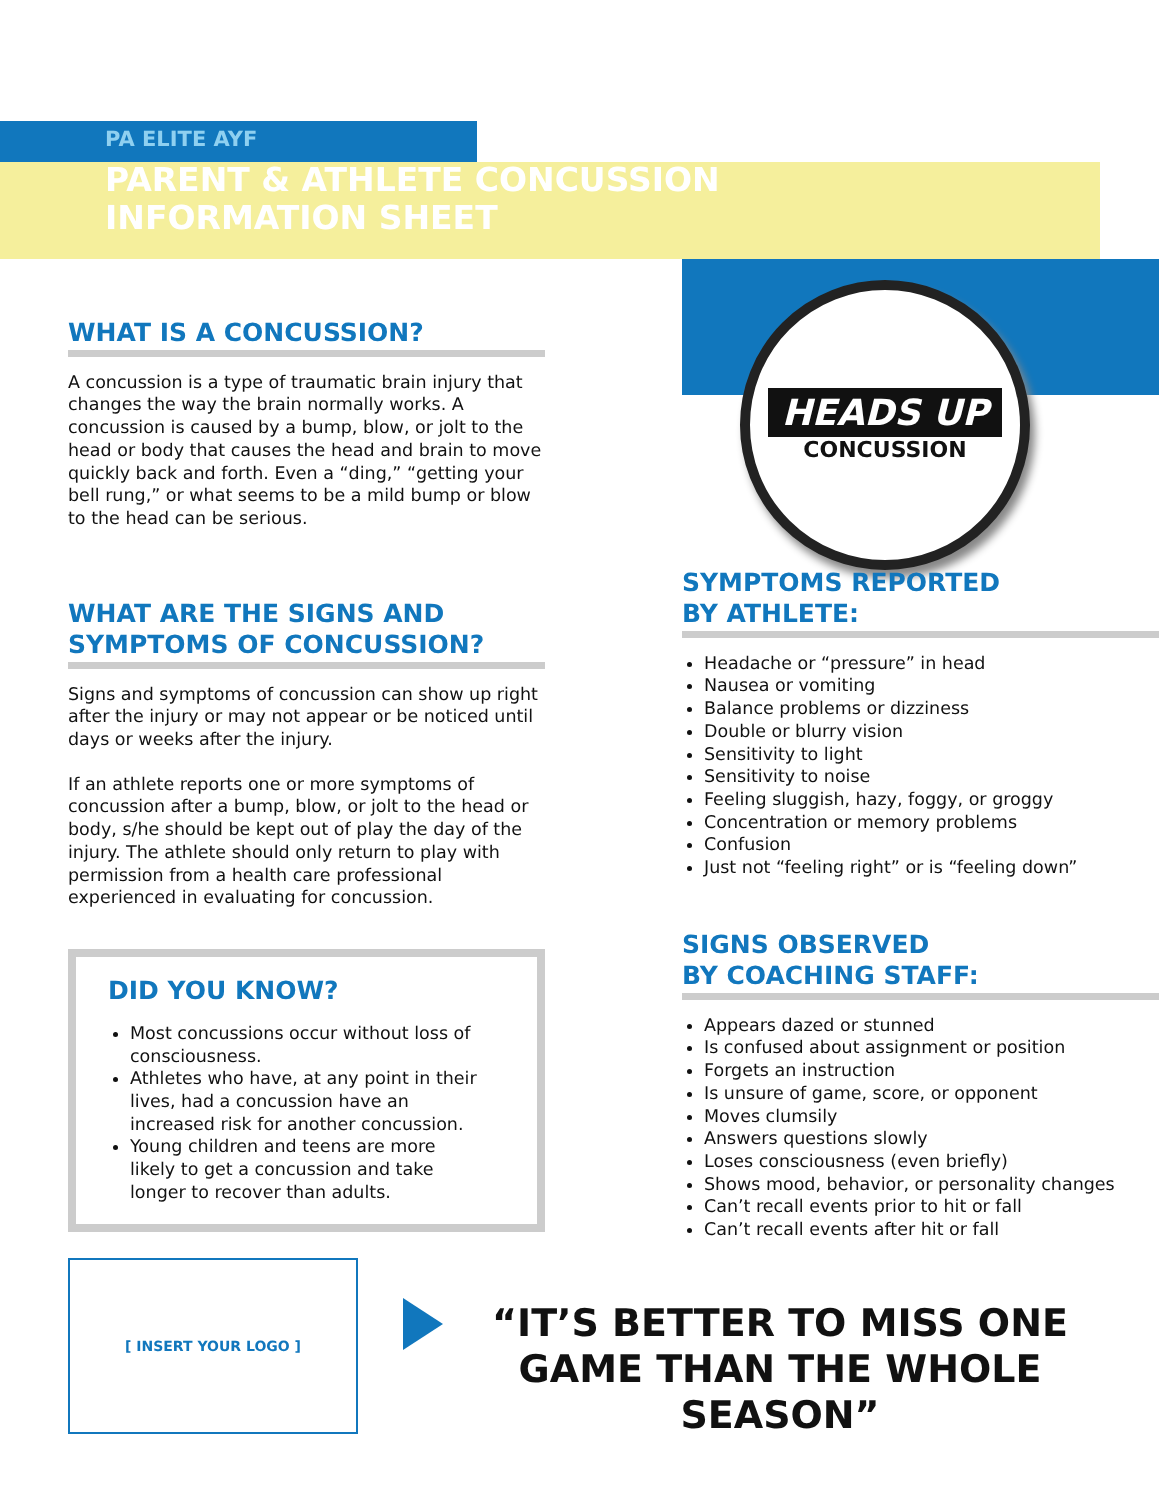HEADS UP
CONCUSSION
PA ELITE AYF
PARENT & ATHLETE CONCUSSION
INFORMATION SHEET
WHAT IS A CONCUSSION?
A concussion is a type of traumatic brain injury that changes the way the brain normally works. A concussion is caused by a bump, blow, or jolt to the head or body that causes the head and brain to move quickly back and forth. Even a “ding,” “getting your bell rung,” or what seems to be a mild bump or blow to the head can be serious.
WHAT ARE THE SIGNS AND SYMPTOMS OF CONCUSSION?
Signs and symptoms of concussion can show up right after the injury or may not appear or be noticed until days or weeks after the injury.
If an athlete reports one or more symptoms of concussion after a bump, blow, or jolt to the head or body, s/he should be kept out of play the day of the injury. The athlete should only return to play with permission from a health care professional experienced in evaluating for concussion.
DID YOU KNOW?
Most concussions occur without loss of consciousness.
Athletes who have, at any point in their lives, had a concussion have an increased risk for another concussion.
Young children and teens are more likely to get a concussion and take longer to recover than adults.
SYMPTOMS REPORTED
BY ATHLETE:
Headache or “pressure” in head
Nausea or vomiting
Balance problems or dizziness
Double or blurry vision
Sensitivity to light
Sensitivity to noise
Feeling sluggish, hazy, foggy, or groggy
Concentration or memory problems
Confusion
Just not “feeling right” or is “feeling down”
SIGNS OBSERVED
BY COACHING STAFF:
Appears dazed or stunned
Is confused about assignment or position
Forgets an instruction
Is unsure of game, score, or opponent
Moves clumsily
Answers questions slowly
Loses consciousness (even briefly)
Shows mood, behavior, or personality changes
Can’t recall events prior to hit or fall
Can’t recall events after hit or fall
[ INSERT YOUR LOGO ]
“IT’S BETTER TO MISS ONE GAME THAN THE WHOLE SEASON”